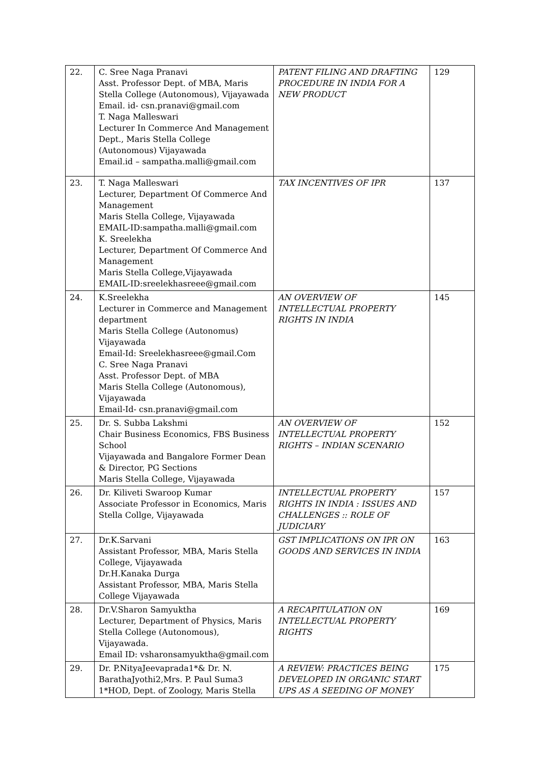| 22. | C. Sree Naga Pranavi Asst. Professor Dept. of MBA, Maris Stella College (Autonomous), Vijayawada Email. id- csn.pranavi@gmail.com T. Naga Malleswari Lecturer In Commerce And Management Dept., Maris Stella College (Autonomous) Vijayawada Email.id – sampatha.malli@gmail.com | PATENT FILING AND DRAFTING PROCEDURE IN INDIA FOR A NEW PRODUCT | 129 |
| 23. | T. Naga Malleswari Lecturer, Department Of Commerce And Management Maris Stella College, Vijayawada EMAIL-ID:sampatha.malli@gmail.com K. Sreelekha Lecturer, Department Of Commerce And Management Maris Stella College,Vijayawada EMAIL-ID:sreelekhasreee@gmail.com | TAX INCENTIVES OF IPR | 137 |
| 24. | K.Sreelekha Lecturer in Commerce and Management department Maris Stella College (Autonomus) Vijayawada Email-Id: Sreelekhasreee@gmail.Com C. Sree Naga Pranavi Asst. Professor Dept. of MBA Maris Stella College (Autonomous), Vijayawada Email-Id- csn.pranavi@gmail.com | AN OVERVIEW OF INTELLECTUAL PROPERTY RIGHTS IN INDIA | 145 |
| 25. | Dr. S. Subba Lakshmi Chair Business Economics, FBS Business School Vijayawada and Bangalore Former Dean & Director, PG Sections Maris Stella College, Vijayawada | AN OVERVIEW OF INTELLECTUAL PROPERTY RIGHTS – INDIAN SCENARIO | 152 |
| 26. | Dr. Kiliveti Swaroop Kumar Associate Professor in Economics, Maris Stella Collge, Vijayawada | INTELLECTUAL PROPERTY RIGHTS IN INDIA : ISSUES AND CHALLENGES :: ROLE OF JUDICIARY | 157 |
| 27. | Dr.K.Sarvani Assistant Professor, MBA, Maris Stella College, Vijayawada Dr.H.Kanaka Durga Assistant Professor, MBA, Maris Stella College Vijayawada | GST IMPLICATIONS ON IPR ON GOODS AND SERVICES IN INDIA | 163 |
| 28. | Dr.V.Sharon Samyuktha Lecturer, Department of Physics, Maris Stella College (Autonomous), Vijayawada. Email ID: vsharonsamyuktha@gmail.com | A RECAPITULATION ON INTELLECTUAL PROPERTY RIGHTS | 169 |
| 29. | Dr. P.NityaJeevaprada1*& Dr. N. BarathaJyothi2,Mrs. P. Paul Suma3 1*HOD, Dept. of Zoology, Maris Stella | A REVIEW: PRACTICES BEING DEVELOPED IN ORGANIC START UPS AS A SEEDING OF MONEY | 175 |